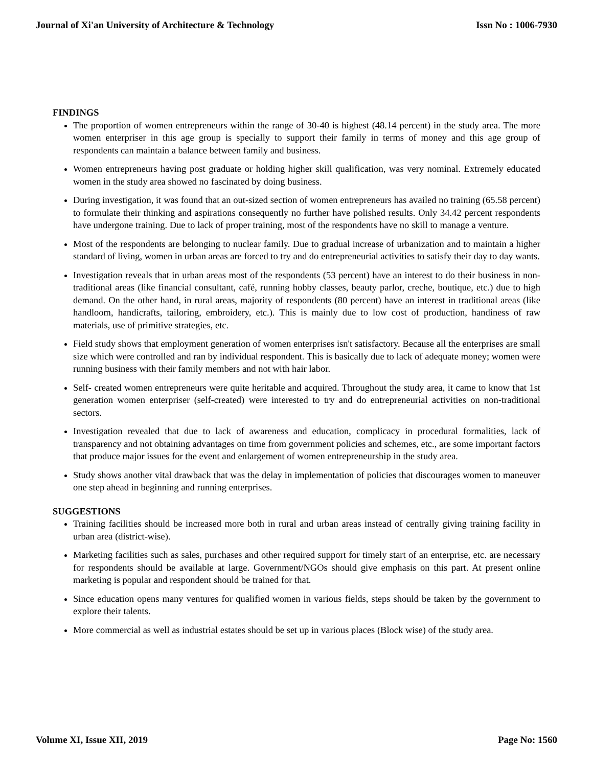Journal of Xi'an University of Architecture & Technology Issn No : 1006-7930
FINDINGS
The proportion of women entrepreneurs within the range of 30-40 is highest (48.14 percent) in the study area. The more women enterpriser in this age group is specially to support their family in terms of money and this age group of respondents can maintain a balance between family and business.
Women entrepreneurs having post graduate or holding higher skill qualification, was very nominal. Extremely educated women in the study area showed no fascinated by doing business.
During investigation, it was found that an out-sized section of women entrepreneurs has availed no training (65.58 percent) to formulate their thinking and aspirations consequently no further have polished results. Only 34.42 percent respondents have undergone training. Due to lack of proper training, most of the respondents have no skill to manage a venture.
Most of the respondents are belonging to nuclear family. Due to gradual increase of urbanization and to maintain a higher standard of living, women in urban areas are forced to try and do entrepreneurial activities to satisfy their day to day wants.
Investigation reveals that in urban areas most of the respondents (53 percent) have an interest to do their business in non-traditional areas (like financial consultant, café, running hobby classes, beauty parlor, creche, boutique, etc.) due to high demand. On the other hand, in rural areas, majority of respondents (80 percent) have an interest in traditional areas (like handloom, handicrafts, tailoring, embroidery, etc.). This is mainly due to low cost of production, handiness of raw materials, use of primitive strategies, etc.
Field study shows that employment generation of women enterprises isn't satisfactory. Because all the enterprises are small size which were controlled and ran by individual respondent. This is basically due to lack of adequate money; women were running business with their family members and not with hair labor.
Self- created women entrepreneurs were quite heritable and acquired. Throughout the study area, it came to know that 1st generation women enterpriser (self-created) were interested to try and do entrepreneurial activities on non-traditional sectors.
Investigation revealed that due to lack of awareness and education, complicacy in procedural formalities, lack of transparency and not obtaining advantages on time from government policies and schemes, etc., are some important factors that produce major issues for the event and enlargement of women entrepreneurship in the study area.
Study shows another vital drawback that was the delay in implementation of policies that discourages women to maneuver one step ahead in beginning and running enterprises.
SUGGESTIONS
Training facilities should be increased more both in rural and urban areas instead of centrally giving training facility in urban area (district-wise).
Marketing facilities such as sales, purchases and other required support for timely start of an enterprise, etc. are necessary for respondents should be available at large. Government/NGOs should give emphasis on this part. At present online marketing is popular and respondent should be trained for that.
Since education opens many ventures for qualified women in various fields, steps should be taken by the government to explore their talents.
More commercial as well as industrial estates should be set up in various places (Block wise) of the study area.
Volume XI, Issue XII, 2019 Page No: 1560